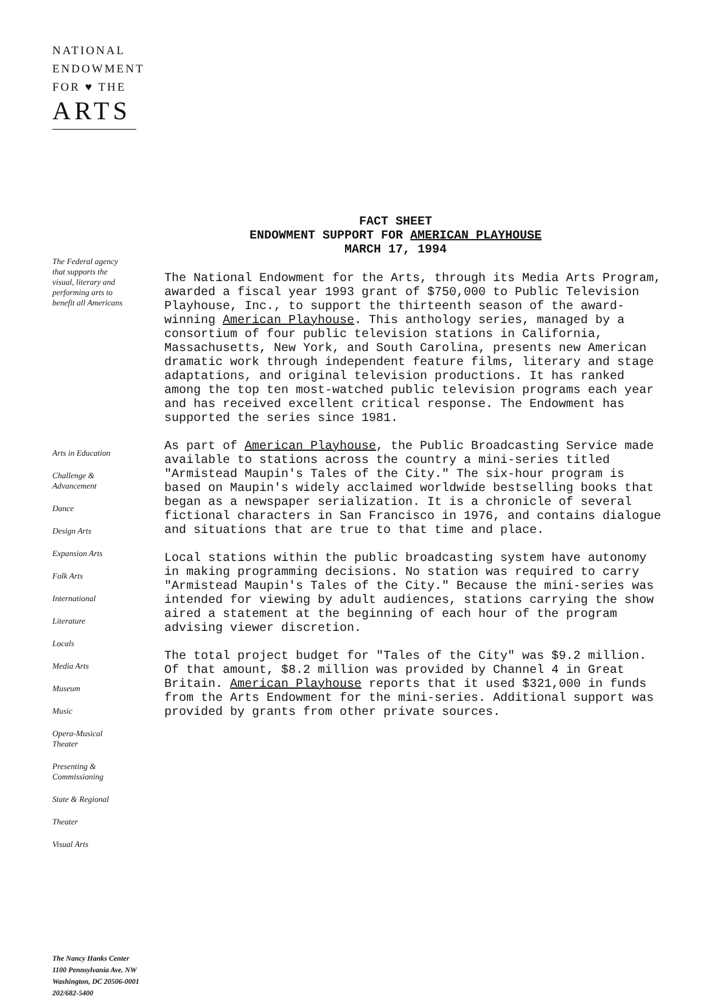NATIONAL
ENDOWMENT
FOR ♥ THE
ARTS
The Federal agency
that supports the
visual, literary and
performing arts to
benefit all Americans
Arts in Education
Challenge &
Advancement
Dance
Design Arts
Expansion Arts
Folk Arts
International
Literature
Locals
Media Arts
Museum
Music
Opera-Musical
Theater
Presenting &
Commissioning
State & Regional
Theater
Visual Arts
The Nancy Hanks Center
1100 Pennsylvania Ave. NW
Washington, DC 20506-0001
202/682-5400
FACT SHEET
ENDOWMENT SUPPORT FOR AMERICAN PLAYHOUSE
MARCH 17, 1994
The National Endowment for the Arts, through its Media Arts Program, awarded a fiscal year 1993 grant of $750,000 to Public Television Playhouse, Inc., to support the thirteenth season of the award-winning American Playhouse. This anthology series, managed by a consortium of four public television stations in California, Massachusetts, New York, and South Carolina, presents new American dramatic work through independent feature films, literary and stage adaptations, and original television productions. It has ranked among the top ten most-watched public television programs each year and has received excellent critical response. The Endowment has supported the series since 1981.
As part of American Playhouse, the Public Broadcasting Service made available to stations across the country a mini-series titled "Armistead Maupin's Tales of the City." The six-hour program is based on Maupin's widely acclaimed worldwide bestselling books that began as a newspaper serialization. It is a chronicle of several fictional characters in San Francisco in 1976, and contains dialogue and situations that are true to that time and place.
Local stations within the public broadcasting system have autonomy in making programming decisions. No station was required to carry "Armistead Maupin's Tales of the City." Because the mini-series was intended for viewing by adult audiences, stations carrying the show aired a statement at the beginning of each hour of the program advising viewer discretion.
The total project budget for "Tales of the City" was $9.2 million. Of that amount, $8.2 million was provided by Channel 4 in Great Britain. American Playhouse reports that it used $321,000 in funds from the Arts Endowment for the mini-series. Additional support was provided by grants from other private sources.